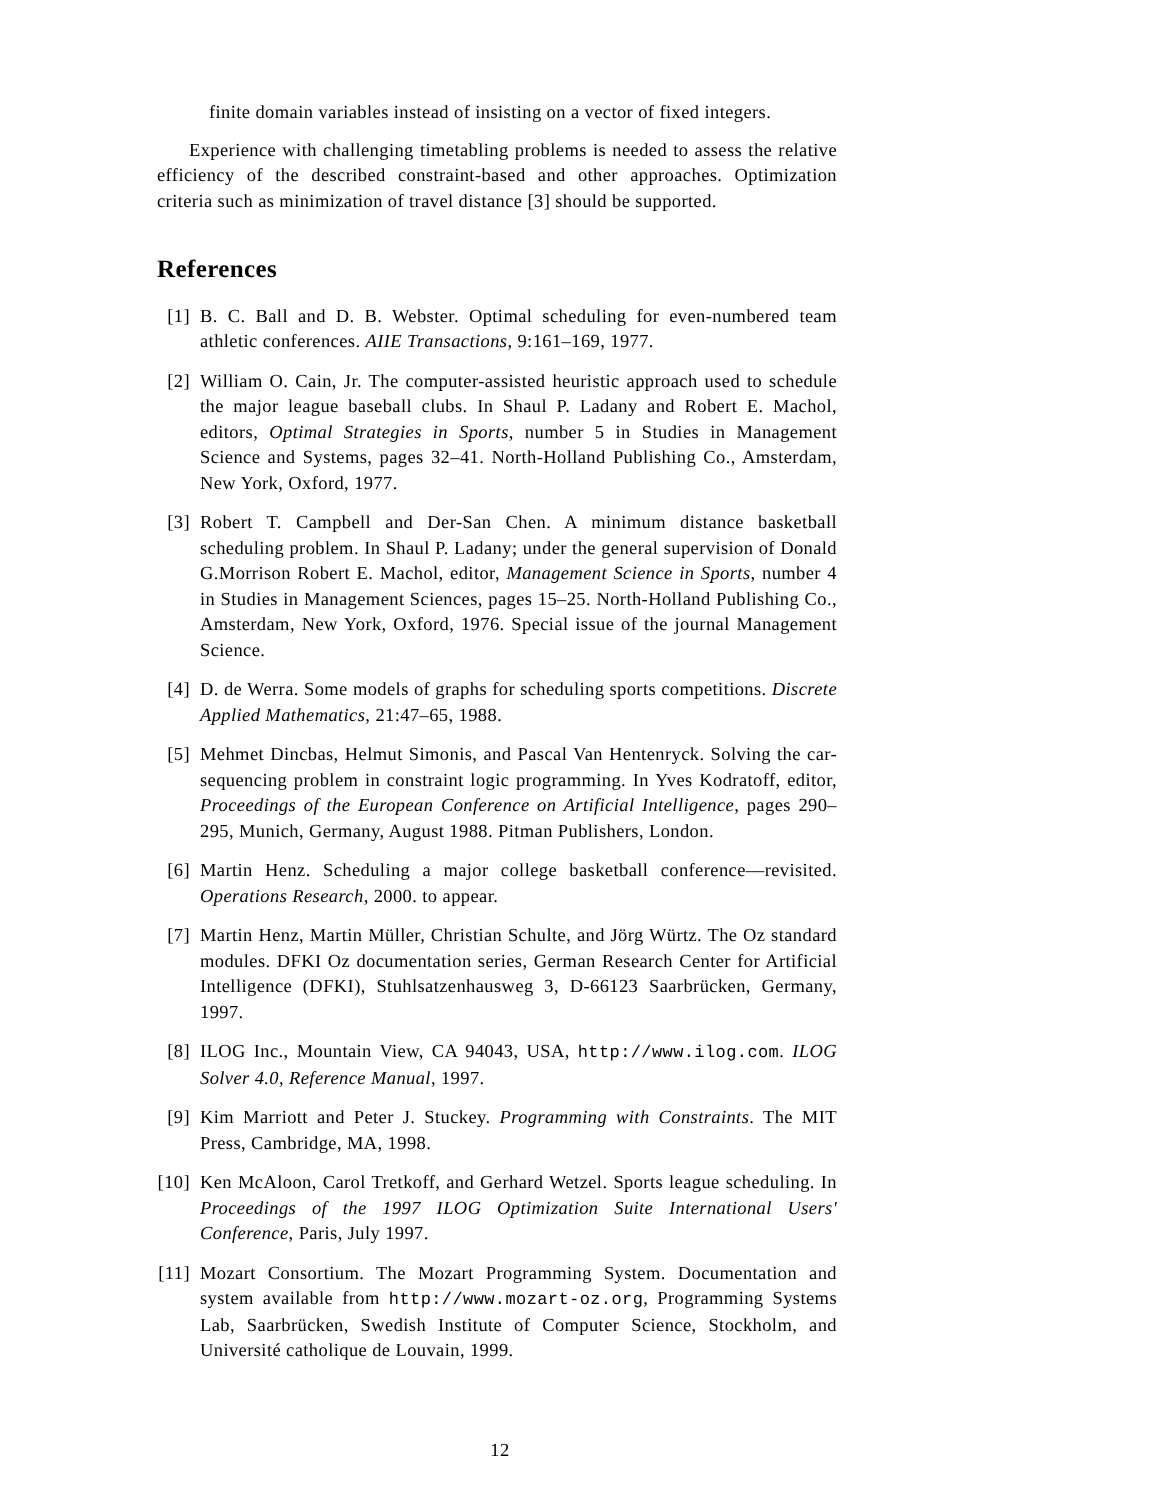finite domain variables instead of insisting on a vector of fixed integers.
Experience with challenging timetabling problems is needed to assess the relative efficiency of the described constraint-based and other approaches. Optimization criteria such as minimization of travel distance [3] should be supported.
References
[1] B. C. Ball and D. B. Webster. Optimal scheduling for even-numbered team athletic conferences. AIIE Transactions, 9:161–169, 1977.
[2] William O. Cain, Jr. The computer-assisted heuristic approach used to schedule the major league baseball clubs. In Shaul P. Ladany and Robert E. Machol, editors, Optimal Strategies in Sports, number 5 in Studies in Management Science and Systems, pages 32–41. North-Holland Publishing Co., Amsterdam, New York, Oxford, 1977.
[3] Robert T. Campbell and Der-San Chen. A minimum distance basketball scheduling problem. In Shaul P. Ladany; under the general supervision of Donald G.Morrison Robert E. Machol, editor, Management Science in Sports, number 4 in Studies in Management Sciences, pages 15–25. North-Holland Publishing Co., Amsterdam, New York, Oxford, 1976. Special issue of the journal Management Science.
[4] D. de Werra. Some models of graphs for scheduling sports competitions. Discrete Applied Mathematics, 21:47–65, 1988.
[5] Mehmet Dincbas, Helmut Simonis, and Pascal Van Hentenryck. Solving the car-sequencing problem in constraint logic programming. In Yves Kodratoff, editor, Proceedings of the European Conference on Artificial Intelligence, pages 290–295, Munich, Germany, August 1988. Pitman Publishers, London.
[6] Martin Henz. Scheduling a major college basketball conference—revisited. Operations Research, 2000. to appear.
[7] Martin Henz, Martin Müller, Christian Schulte, and Jörg Würtz. The Oz standard modules. DFKI Oz documentation series, German Research Center for Artificial Intelligence (DFKI), Stuhlsatzenhausweg 3, D-66123 Saarbrücken, Germany, 1997.
[8] ILOG Inc., Mountain View, CA 94043, USA, http://www.ilog.com. ILOG Solver 4.0, Reference Manual, 1997.
[9] Kim Marriott and Peter J. Stuckey. Programming with Constraints. The MIT Press, Cambridge, MA, 1998.
[10]
Ken McAloon, Carol Tretkoff, and Gerhard Wetzel. Sports league scheduling. In Proceedings of the 1997 ILOG Optimization Suite International Users' Conference, Paris, July 1997.
[11]
Mozart Consortium. The Mozart Programming System. Documentation and system available from http://www.mozart-oz.org, Programming Systems Lab, Saarbrücken, Swedish Institute of Computer Science, Stockholm, and Université catholique de Louvain, 1999.
12